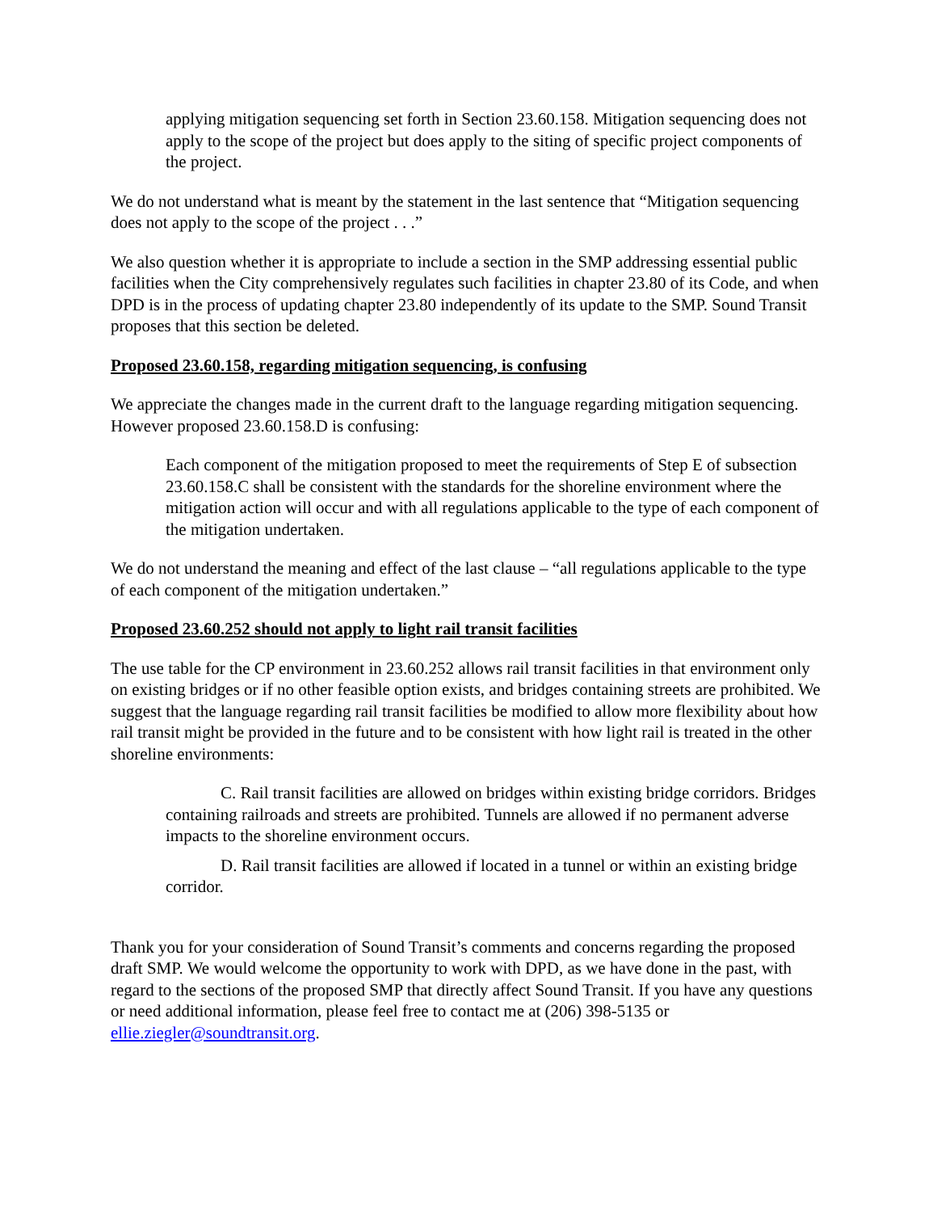applying mitigation sequencing set forth in Section 23.60.158. Mitigation sequencing does not apply to the scope of the project but does apply to the siting of specific project components of the project.
We do not understand what is meant by the statement in the last sentence that “Mitigation sequencing does not apply to the scope of the project . . .”
We also question whether it is appropriate to include a section in the SMP addressing essential public facilities when the City comprehensively regulates such facilities in chapter 23.80 of its Code, and when DPD is in the process of updating chapter 23.80 independently of its update to the SMP. Sound Transit proposes that this section be deleted.
Proposed 23.60.158, regarding mitigation sequencing, is confusing
We appreciate the changes made in the current draft to the language regarding mitigation sequencing. However proposed 23.60.158.D is confusing:
Each component of the mitigation proposed to meet the requirements of Step E of subsection 23.60.158.C shall be consistent with the standards for the shoreline environment where the mitigation action will occur and with all regulations applicable to the type of each component of the mitigation undertaken.
We do not understand the meaning and effect of the last clause – “all regulations applicable to the type of each component of the mitigation undertaken.”
Proposed 23.60.252 should not apply to light rail transit facilities
The use table for the CP environment in 23.60.252 allows rail transit facilities in that environment only on existing bridges or if no other feasible option exists, and bridges containing streets are prohibited. We suggest that the language regarding rail transit facilities be modified to allow more flexibility about how rail transit might be provided in the future and to be consistent with how light rail is treated in the other shoreline environments:
C. Rail transit facilities are allowed on bridges within existing bridge corridors. Bridges containing railroads and streets are prohibited. Tunnels are allowed if no permanent adverse impacts to the shoreline environment occurs.
D. Rail transit facilities are allowed if located in a tunnel or within an existing bridge corridor.
Thank you for your consideration of Sound Transit’s comments and concerns regarding the proposed draft SMP. We would welcome the opportunity to work with DPD, as we have done in the past, with regard to the sections of the proposed SMP that directly affect Sound Transit. If you have any questions or need additional information, please feel free to contact me at (206) 398-5135 or ellie.ziegler@soundtransit.org.